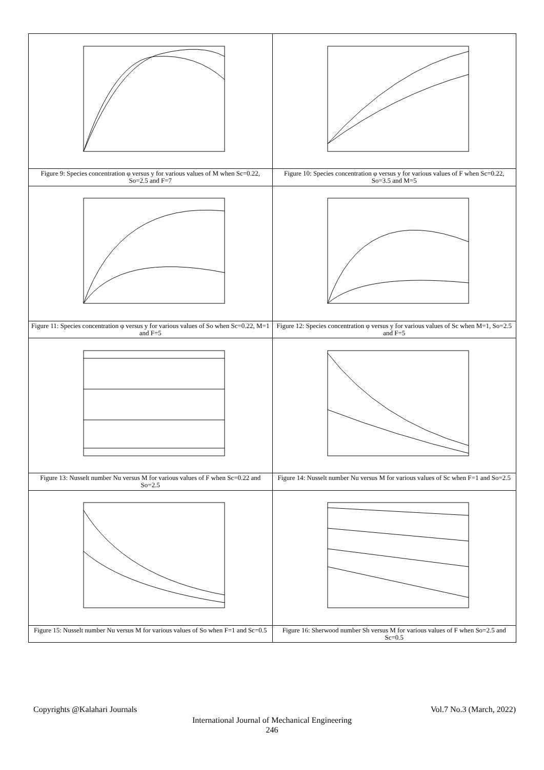| Figure 9: Species concentration φ versus y for various values of M when Sc=0.22, So=2.5 and F=7 | Figure 10: Species concentration φ versus y for various values of F when Sc=0.22, So=3.5 and M=5 |
| Figure 11: Species concentration φ versus y for various values of So when Sc=0.22, M=1 and F=5 | Figure 12: Species concentration φ versus y for various values of Sc when M=1, So=2.5 and F=5 |
| Figure 13: Nusselt number Nu versus M for various values of F when Sc=0.22 and So=2.5 | Figure 14: Nusselt number Nu versus M for various values of Sc when F=1 and So=2.5 |
| Figure 15: Nusselt number Nu versus M for various values of So when F=1 and Sc=0.5 | Figure 16: Sherwood number Sh versus M for various values of F when So=2.5 and Sc=0.5 |
Copyrights @Kalahari Journals Vol.7 No.3 (March, 2022)
International Journal of Mechanical Engineering
246